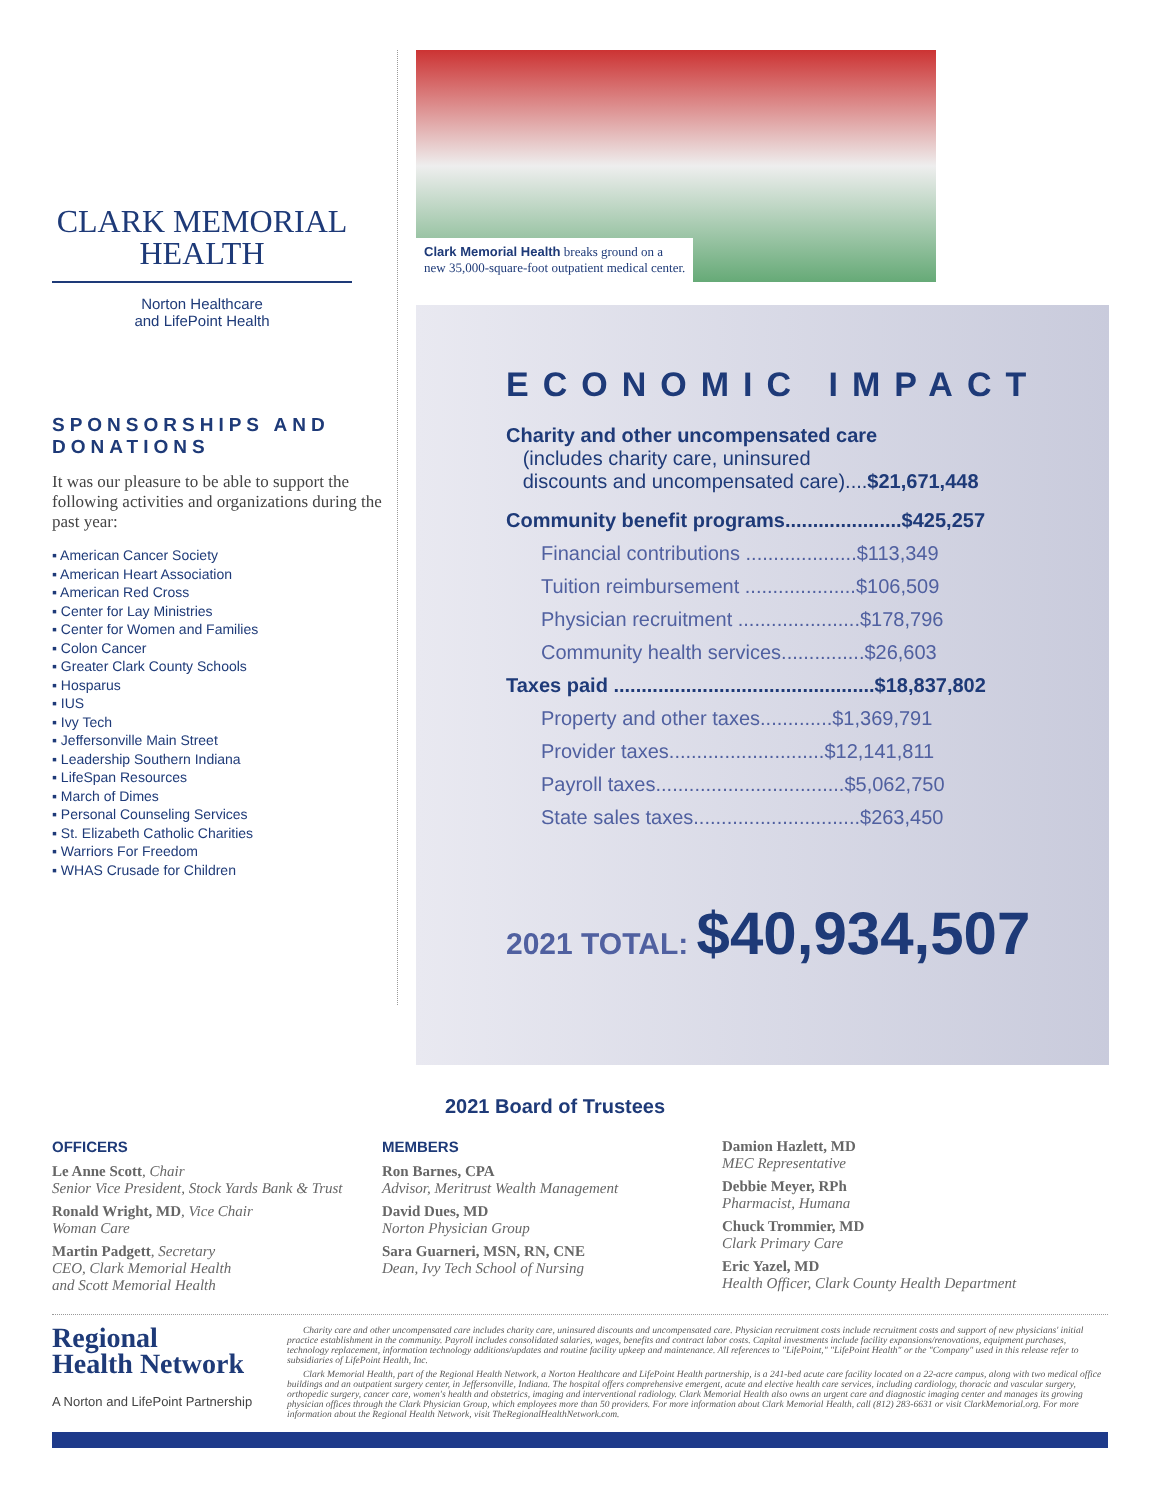CLARK MEMORIAL
HEALTH
Norton Healthcare
and LifePoint Health
SPONSORSHIPS AND DONATIONS
It was our pleasure to be able to support the following activities and organizations during the past year:
▪ American Cancer Society
▪ American Heart Association
▪ American Red Cross
▪ Center for Lay Ministries
▪ Center for Women and Families
▪ Colon Cancer
▪ Greater Clark County Schools
▪ Hosparus
▪ IUS
▪ Ivy Tech
▪ Jeffersonville Main Street
▪ Leadership Southern Indiana
▪ LifeSpan Resources
▪ March of Dimes
▪ Personal Counseling Services
▪ St. Elizabeth Catholic Charities
▪ Warriors For Freedom
▪ WHAS Crusade for Children
Clark Memorial Health breaks ground on a
new 35,000-square-foot outpatient medical center.
ECONOMIC IMPACT
Charity and other uncompensated care
(includes charity care, uninsured
discounts and uncompensated care)....$21,671,448
Community benefit programs.....................$425,257
Financial contributions ....................$113,349
Tuition reimbursement ....................$106,509
Physician recruitment ......................$178,796
Community health services...............$26,603
Taxes paid ...............................................$18,837,802
Property and other taxes.............$1,369,791
Provider taxes............................$12,141,811
Payroll taxes..................................$5,062,750
State sales taxes..............................$263,450
2021 TOTAL: $40,934,507
2021 Board of Trustees
OFFICERS
Le Anne Scott, Chair
Senior Vice President, Stock Yards Bank & Trust
Ronald Wright, MD, Vice Chair
Woman Care
Martin Padgett, Secretary
CEO, Clark Memorial Health
and Scott Memorial Health
MEMBERS
Ron Barnes, CPA
Advisor, Meritrust Wealth Management
David Dues, MD
Norton Physician Group
Sara Guarneri, MSN, RN, CNE
Dean, Ivy Tech School of Nursing
Damion Hazlett, MD
MEC Representative
Debbie Meyer, RPh
Pharmacist, Humana
Chuck Trommier, MD
Clark Primary Care
Eric Yazel, MD
Health Officer, Clark County Health Department
Regional
Health Network
A Norton and LifePoint Partnership
Charity care and other uncompensated care includes charity care, uninsured discounts and uncompensated care. Physician recruitment costs include recruitment costs and support of new physicians' initial practice establishment in the community. Payroll includes consolidated salaries, wages, benefits and contract labor costs. Capital investments include facility expansions/renovations, equipment purchases, technology replacement, information technology additions/updates and routine facility upkeep and maintenance. All references to "LifePoint," "LifePoint Health" or the "Company" used in this release refer to subsidiaries of LifePoint Health, Inc.
Clark Memorial Health, part of the Regional Health Network, a Norton Healthcare and LifePoint Health partnership, is a 241-bed acute care facility located on a 22-acre campus, along with two medical office buildings and an outpatient surgery center, in Jeffersonville, Indiana. The hospital offers comprehensive emergent, acute and elective health care services, including cardiology, thoracic and vascular surgery, orthopedic surgery, cancer care, women's health and obstetrics, imaging and interventional radiology. Clark Memorial Health also owns an urgent care and diagnostic imaging center and manages its growing physician offices through the Clark Physician Group, which employees more than 50 providers. For more information about Clark Memorial Health, call (812) 283-6631 or visit ClarkMemorial.org. For more information about the Regional Health Network, visit TheRegionalHealthNetwork.com.